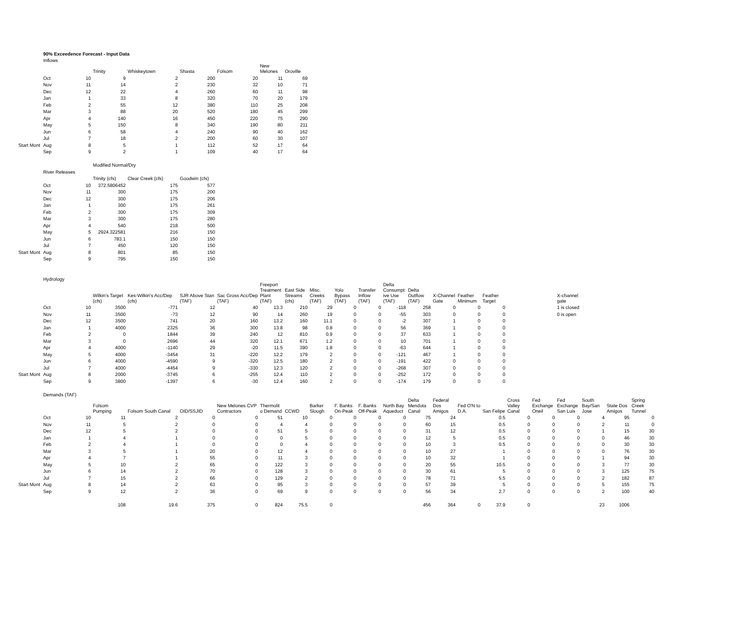| | 90% Exceedence Forecast - Input Data | | | | | | | | | | | | | | | | | | | | | |
| | Inflows | | | | | | | | | | | | | | | | | | | | | |
| | | | Trinity | Whiskeytown | Shasta | Folsom | New Melones | Oroville | | | | | | | | | | | | | | |
| | Oct | 10 | 9 | 2 | 200 | 20 | 11 | 69 | | | | | | | | | | | | | | |
| | Nov | 11 | 14 | 2 | 230 | 32 | 10 | 71 | | | | | | | | | | | | | | |
| | Dec | 12 | 22 | 4 | 260 | 60 | 11 | 98 | | | | | | | | | | | | | | |
| | Jan | 1 | 33 | 8 | 320 | 70 | 20 | 179 | | | | | | | | | | | | | | |
| | Feb | 2 | 55 | 12 | 380 | 110 | 25 | 208 | | | | | | | | | | | | | | |
| | Mar | 3 | 88 | 20 | 520 | 180 | 45 | 299 | | | | | | | | | | | | | | |
| | Apr | 4 | 140 | 16 | 450 | 220 | 75 | 290 | | | | | | | | | | | | | | |
| | May | 5 | 150 | 8 | 340 | 190 | 80 | 211 | | | | | | | | | | | | | | |
| | Jun | 6 | 58 | 4 | 240 | 90 | 40 | 162 | | | | | | | | | | | | | | |
| | Jul | 7 | 18 | 2 | 200 | 60 | 30 | 107 | | | | | | | | | | | | | | |
| Start Mont | Aug | 8 | 5 | 1 | 112 | 52 | 17 | 64 | | | | | | | | | | | | | | |
| | Sep | 9 | 2 | 1 | 109 | 40 | 17 | 64 | | | | | | | | | | | | | | |
| | | | Modified Normal/Dry | | | | | | | | | | | | | | | | | | | |
| | River Releases | | | | | | | | | | | | | | | | | | | | | |
| | | | Trinity (cfs) | Clear Creek (cfs) | Goodwin (cfs) | | | | | | | | | | | | | | | | | |
| | Oct | 10 | 372.5806452 | 175 | 577 | | | | | | | | | | | | | | | | | |
| | Nov | 11 | 300 | 175 | 200 | | | | | | | | | | | | | | | | | |
| | Dec | 12 | 300 | 175 | 206 | | | | | | | | | | | | | | | | | |
| | Jan | 1 | 300 | 175 | 261 | | | | | | | | | | | | | | | | | |
| | Feb | 2 | 300 | 175 | 309 | | | | | | | | | | | | | | | | | |
| | Mar | 3 | 300 | 175 | 280 | | | | | | | | | | | | | | | | | |
| | Apr | 4 | 540 | 218 | 500 | | | | | | | | | | | | | | | | | |
| | May | 5 | 2924.322581 | 216 | 150 | | | | | | | | | | | | | | | | | |
| | Jun | 6 | 783.1 | 150 | 150 | | | | | | | | | | | | | | | | | |
| | Jul | 7 | 450 | 120 | 150 | | | | | | | | | | | | | | | | | |
| Start Mont | Aug | 8 | 801 | 85 | 150 | | | | | | | | | | | | | | | | | |
| | Sep | 9 | 795 | 150 | 150 | | | | | | | | | | | | | | | | | |
| | Hydrology | | | | | | | | | | | | | | | | | | | | | |
| | | | Wilkin's Target (cfs) | Kes-Wilkin's Acc/Dep (cfs) | SJR Above Stan (TAF) | Sac Gross Acc/Dep (TAF) | Freeport Treatment Plant (TAF) | East Side Streams (cfs) | Misc. Creeks (TAF) | Yolo Bypass (TAF) | Transfer Inflow (TAF) | Delta Consumpt ive Use (TAF) | Delta Outflow (TAF) | X-Channel Gate | Feather Minimum | Feather Target | | | X-channel gate | | | |
| | Oct | 10 | 3500 | -771 | 12 | 40 | 13.3 | 210 | 29 | 0 | 0 | -118 | 258 | 0 | 0 | 0 | | | 1 is closed | | | |
| | Nov | 11 | 3500 | -73 | 12 | 90 | 14 | 260 | 19 | 0 | 0 | -55 | 303 | 0 | 0 | 0 | | | 0 is open | | | |
| | Dec | 12 | 3500 | 741 | 20 | 160 | 13.2 | 160 | 11.1 | 0 | 0 | -2 | 307 | 1 | 0 | 0 | | | | | | |
| | Jan | 1 | 4000 | 2325 | 36 | 300 | 13.8 | 98 | 0.8 | 0 | 0 | 56 | 369 | 1 | 0 | 0 | | | | | | |
| | Feb | 2 | 0 | 1844 | 39 | 240 | 12 | 810 | 0.9 | 0 | 0 | 37 | 633 | 1 | 0 | 0 | | | | | | |
| | Mar | 3 | 0 | 2696 | 44 | 320 | 12.1 | 671 | 1.2 | 0 | 0 | 10 | 701 | 1 | 0 | 0 | | | | | | |
| | Apr | 4 | 4000 | -1140 | 29 | -20 | 11.5 | 390 | 1.8 | 0 | 0 | -63 | 644 | 1 | 0 | 0 | | | | | | |
| | May | 5 | 4000 | -3454 | 31 | -220 | 12.2 | 179 | 2 | 0 | 0 | -121 | 467 | 1 | 0 | 0 | | | | | | |
| | Jun | 6 | 4000 | -4590 | 9 | -320 | 12.5 | 180 | 2 | 0 | 0 | -191 | 422 | 0 | 0 | 0 | | | | | | |
| | Jul | 7 | 4000 | -4454 | 9 | -330 | 12.3 | 120 | 2 | 0 | 0 | -268 | 307 | 0 | 0 | 0 | | | | | | |
| Start Mont | Aug | 8 | 2000 | -3745 | 6 | -255 | 12.4 | 110 | 2 | 0 | 0 | -252 | 172 | 0 | 0 | 0 | | | | | | |
| | Sep | 9 | 3800 | -1397 | 6 | -30 | 12.4 | 160 | 2 | 0 | 0 | -174 | 179 | 0 | 0 | 0 | | | | | | |
| | Demands (TAF) | | | | | | | | | | | | | | | | | | | | | |
| | | | Folsom Pumping | Folsom South Canal | OID/SSJID | New Melones CVP Contractors | Thermolit o Demand | CCWD | Barker Slough | F. Banks On-Peak | F. Banks Off-Peak | North Bay Aqueduct | Delta Mendota Canal | Federal Dos Amigos | Fed O'N to D.A. | San Felipe | Cross Valley Canal | Fed Exchange Oneil | Fed Exchange San Luis | South Bay/San Jose | State Dos Amigos | Spring Creek Tunnel |
| | Oct | 10 | 11 | 2 | 0 | 0 | 51 | 10 | 0 | 0 | 0 | 0 | 75 | 24 | | 0.5 | 0 | 0 | 0 | 4 | 95 | 0 |
| | Nov | 11 | 5 | 2 | 0 | 0 | 4 | 4 | 0 | 0 | 0 | 0 | 60 | 15 | | 0.5 | 0 | 0 | 0 | 2 | 11 | 0 |
| | Dec | 12 | 5 | 2 | 0 | 0 | 51 | 5 | 0 | 0 | 0 | 0 | 31 | 12 | | 0.5 | 0 | 0 | 0 | 1 | 15 | 30 |
| | Jan | 1 | 4 | 1 | 0 | 0 | 0 | 5 | 0 | 0 | 0 | 0 | 12 | 5 | | 0.5 | 0 | 0 | 0 | 0 | 46 | 30 |
| | Feb | 2 | 4 | 1 | 0 | 0 | 0 | 4 | 0 | 0 | 0 | 0 | 10 | 3 | | 0.5 | 0 | 0 | 0 | 0 | 30 | 30 |
| | Mar | 3 | 5 | 1 | 20 | 0 | 12 | 4 | 0 | 0 | 0 | 0 | 10 | 27 | | 1 | 0 | 0 | 0 | 0 | 76 | 30 |
| | Apr | 4 | 7 | 1 | 55 | 0 | 11 | 3 | 0 | 0 | 0 | 0 | 10 | 32 | | 1 | 0 | 0 | 0 | 1 | 94 | 30 |
| | May | 5 | 10 | 2 | 65 | 0 | 122 | 3 | 0 | 0 | 0 | 0 | 20 | 55 | | 10.5 | 0 | 0 | 0 | 3 | 77 | 30 |
| | Jun | 6 | 14 | 2 | 70 | 0 | 128 | 3 | 0 | 0 | 0 | 0 | 30 | 61 | | 5 | 0 | 0 | 0 | 3 | 125 | 75 |
| | Jul | 7 | 15 | 2 | 66 | 0 | 129 | 2 | 0 | 0 | 0 | 0 | 78 | 71 | | 5.5 | 0 | 0 | 0 | 2 | 182 | 87 |
| Start Mont | Aug | 8 | 14 | 2 | 63 | 0 | 95 | 3 | 0 | 0 | 0 | 0 | 57 | 39 | | 5 | 0 | 0 | 0 | 5 | 155 | 75 |
| | Sep | 9 | 12 | 2 | 36 | 0 | 69 | 9 | 0 | 0 | 0 | 0 | 56 | 34 | | 2.7 | 0 | 0 | 0 | 2 | 100 | 40 |
| | | | 108 | 19.6 | 375 | 0 | 824 | 75.5 | 0 | | | | 456 | 364 | 0 | 37.9 | 0 | | | 23 | 1006 | |